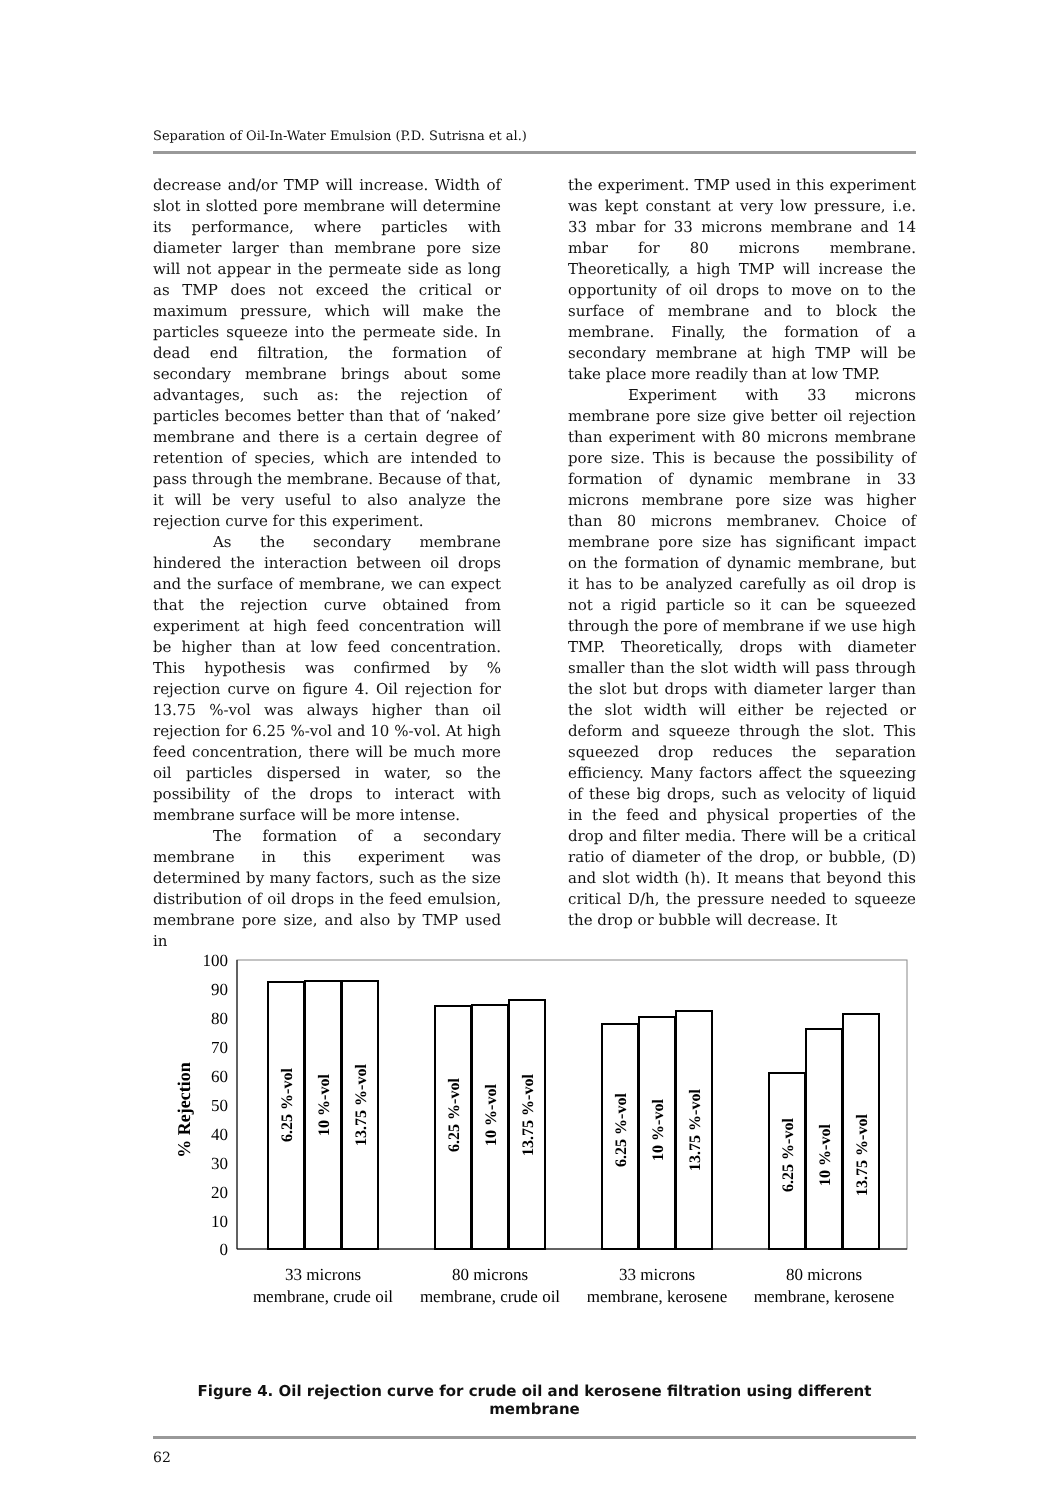Separation of Oil-In-Water Emulsion (P.D. Sutrisna et al.)
decrease and/or TMP will increase. Width of slot in slotted pore membrane will determine its performance, where particles with diameter larger than membrane pore size will not appear in the permeate side as long as TMP does not exceed the critical or maximum pressure, which will make the particles squeeze into the permeate side. In dead end filtration, the formation of secondary membrane brings about some advantages, such as: the rejection of particles becomes better than that of ‘naked’ membrane and there is a certain degree of retention of species, which are intended to pass through the membrane. Because of that, it will be very useful to also analyze the rejection curve for this experiment.
As the secondary membrane hindered the interaction between oil drops and the surface of membrane, we can expect that the rejection curve obtained from experiment at high feed concentration will be higher than at low feed concentration. This hypothesis was confirmed by % rejection curve on figure 4. Oil rejection for 13.75 %-vol was always higher than oil rejection for 6.25 %-vol and 10 %-vol. At high feed concentration, there will be much more oil particles dispersed in water, so the possibility of the drops to interact with membrane surface will be more intense.
The formation of a secondary membrane in this experiment was determined by many factors, such as the size distribution of oil drops in the feed emulsion, membrane pore size, and also by TMP used in
the experiment. TMP used in this experiment was kept constant at very low pressure, i.e. 33 mbar for 33 microns membrane and 14 mbar for 80 microns membrane. Theoretically, a high TMP will increase the opportunity of oil drops to move on to the surface of membrane and to block the membrane. Finally, the formation of a secondary membrane at high TMP will be take place more readily than at low TMP.
Experiment with 33 microns membrane pore size give better oil rejection than experiment with 80 microns membrane pore size. This is because the possibility of formation of dynamic membrane in 33 microns membrane pore size was higher than 80 microns membranev. Choice of membrane pore size has significant impact on the formation of dynamic membrane, but it has to be analyzed carefully as oil drop is not a rigid particle so it can be squeezed through the pore of membrane if we use high TMP. Theoretically, drops with diameter smaller than the slot width will pass through the slot but drops with diameter larger than the slot width will either be rejected or deform and squeeze through the slot. This squeezed drop reduces the separation efficiency. Many factors affect the squeezing of these big drops, such as velocity of liquid in the feed and physical properties of the drop and filter media. There will be a critical ratio of diameter of the drop, or bubble, (D) and slot width (h). It means that beyond this critical D/h, the pressure needed to squeeze the drop or bubble will decrease. It
100
90
80
70
60
50
40
30
20
10
0
% Rejection
6.25 %-vol
10 %-vol
13.75 %-vol
6.25 %-vol
10 %-vol
13.75 %-vol
6.25 %-vol
10 %-vol
13.75 %-vol
6.25 %-vol
10 %-vol
13.75 %-vol
33 microns
membrane, crude oil
80 microns
membrane, crude oil
33 microns
membrane, kerosene
80 microns
membrane, kerosene
Figure 4. Oil rejection curve for crude oil and kerosene filtration using different membrane
62